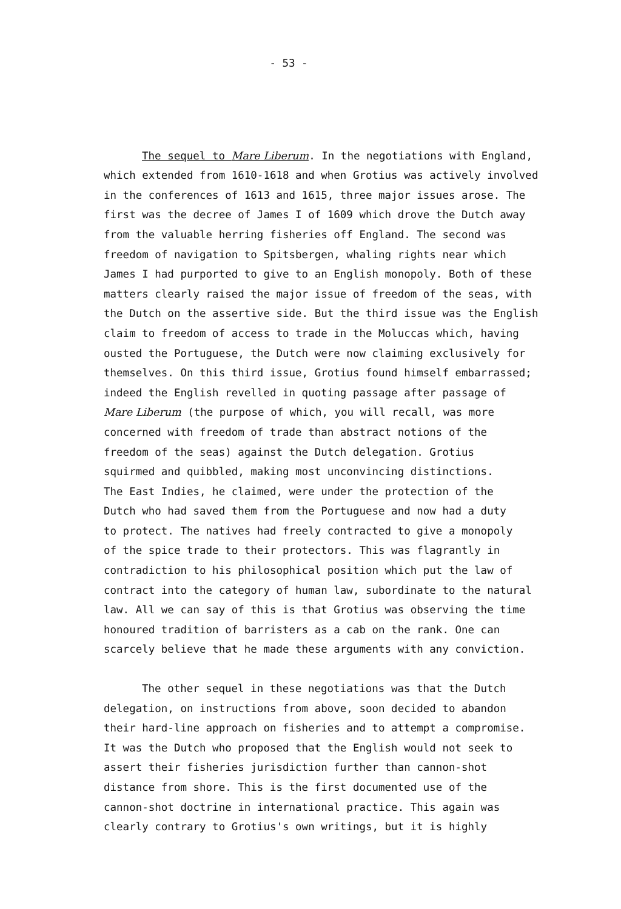- 53 -
The sequel to Mare Liberum. In the negotiations with England, which extended from 1610-1618 and when Grotius was actively involved in the conferences of 1613 and 1615, three major issues arose. The first was the decree of James I of 1609 which drove the Dutch away from the valuable herring fisheries off England. The second was freedom of navigation to Spitsbergen, whaling rights near which James I had purported to give to an English monopoly. Both of these matters clearly raised the major issue of freedom of the seas, with the Dutch on the assertive side. But the third issue was the English claim to freedom of access to trade in the Moluccas which, having ousted the Portuguese, the Dutch were now claiming exclusively for themselves. On this third issue, Grotius found himself embarrassed; indeed the English revelled in quoting passage after passage of Mare Liberum (the purpose of which, you will recall, was more concerned with freedom of trade than abstract notions of the freedom of the seas) against the Dutch delegation. Grotius squirmed and quibbled, making most unconvincing distinctions. The East Indies, he claimed, were under the protection of the Dutch who had saved them from the Portuguese and now had a duty to protect. The natives had freely contracted to give a monopoly of the spice trade to their protectors. This was flagrantly in contradiction to his philosophical position which put the law of contract into the category of human law, subordinate to the natural law. All we can say of this is that Grotius was observing the time honoured tradition of barristers as a cab on the rank. One can scarcely believe that he made these arguments with any conviction.
The other sequel in these negotiations was that the Dutch delegation, on instructions from above, soon decided to abandon their hard-line approach on fisheries and to attempt a compromise. It was the Dutch who proposed that the English would not seek to assert their fisheries jurisdiction further than cannon-shot distance from shore. This is the first documented use of the cannon-shot doctrine in international practice. This again was clearly contrary to Grotius's own writings, but it is highly